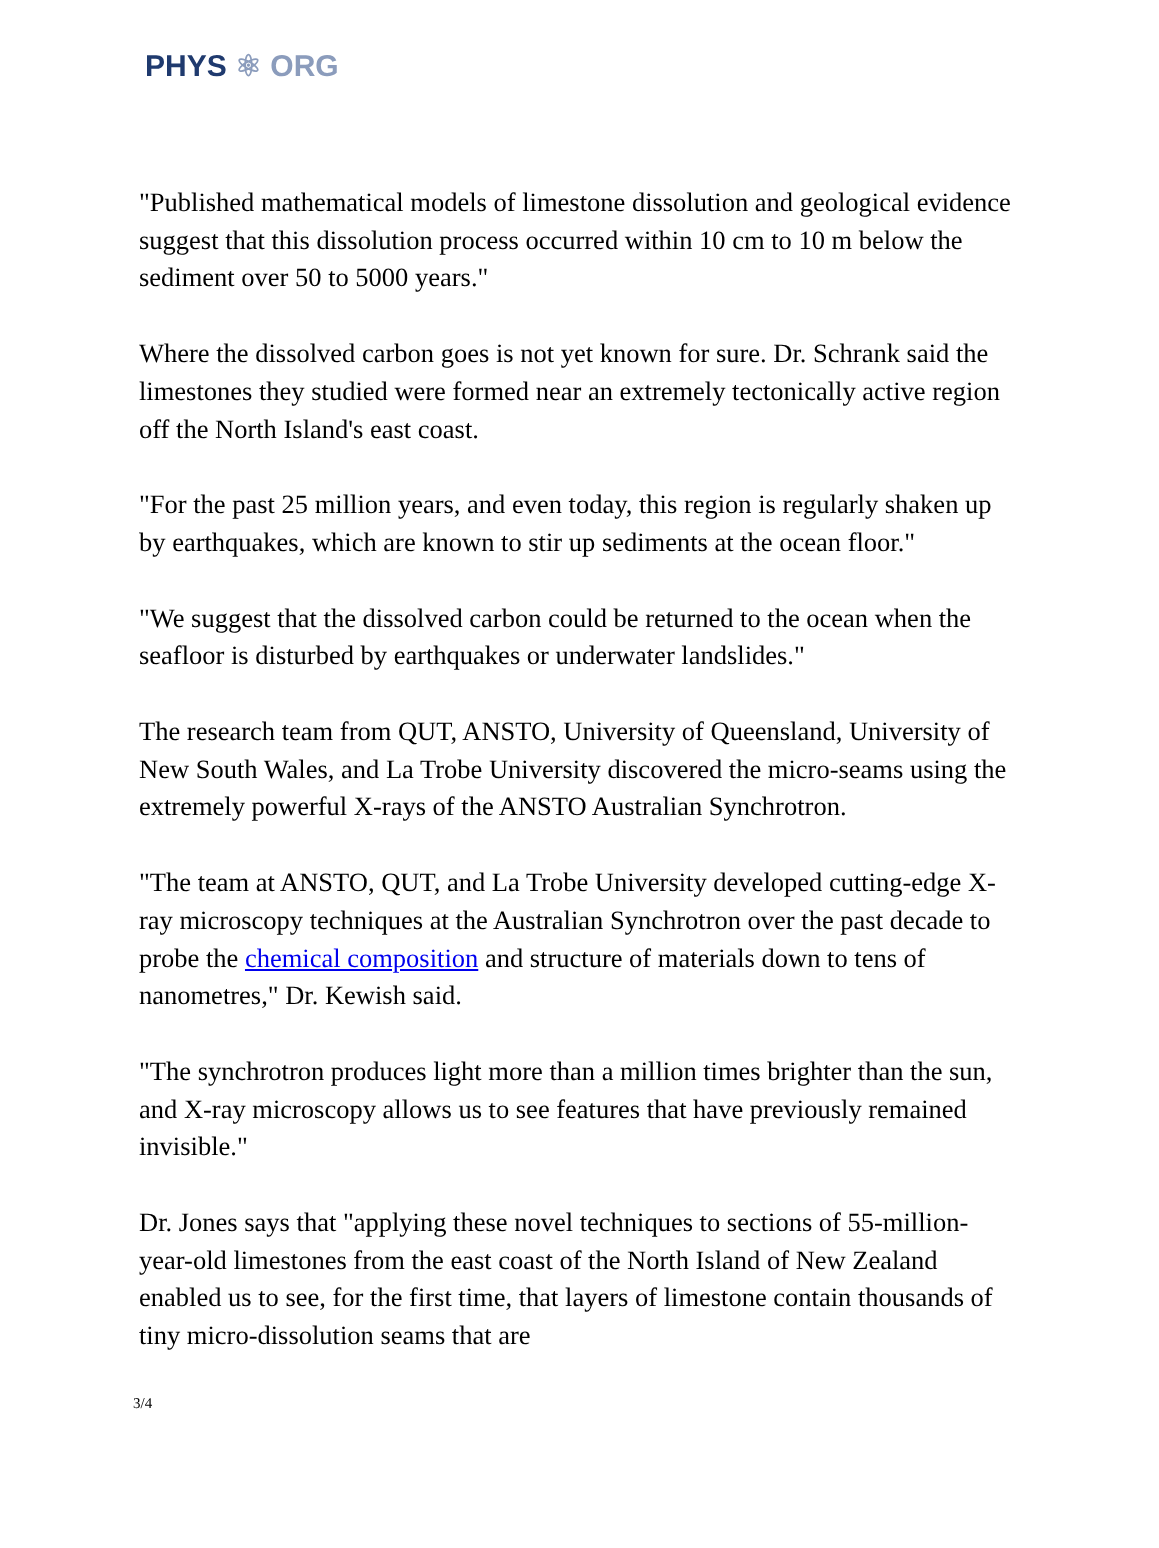PHYS ⚛ ORG
"Published mathematical models of limestone dissolution and geological evidence suggest that this dissolution process occurred within 10 cm to 10 m below the sediment over 50 to 5000 years."
Where the dissolved carbon goes is not yet known for sure. Dr. Schrank said the limestones they studied were formed near an extremely tectonically active region off the North Island's east coast.
"For the past 25 million years, and even today, this region is regularly shaken up by earthquakes, which are known to stir up sediments at the ocean floor."
"We suggest that the dissolved carbon could be returned to the ocean when the seafloor is disturbed by earthquakes or underwater landslides."
The research team from QUT, ANSTO, University of Queensland, University of New South Wales, and La Trobe University discovered the micro-seams using the extremely powerful X-rays of the ANSTO Australian Synchrotron.
"The team at ANSTO, QUT, and La Trobe University developed cutting-edge X-ray microscopy techniques at the Australian Synchrotron over the past decade to probe the chemical composition and structure of materials down to tens of nanometres," Dr. Kewish said.
"The synchrotron produces light more than a million times brighter than the sun, and X-ray microscopy allows us to see features that have previously remained invisible."
Dr. Jones says that "applying these novel techniques to sections of 55-million-year-old limestones from the east coast of the North Island of New Zealand enabled us to see, for the first time, that layers of limestone contain thousands of tiny micro-dissolution seams that are
3/4